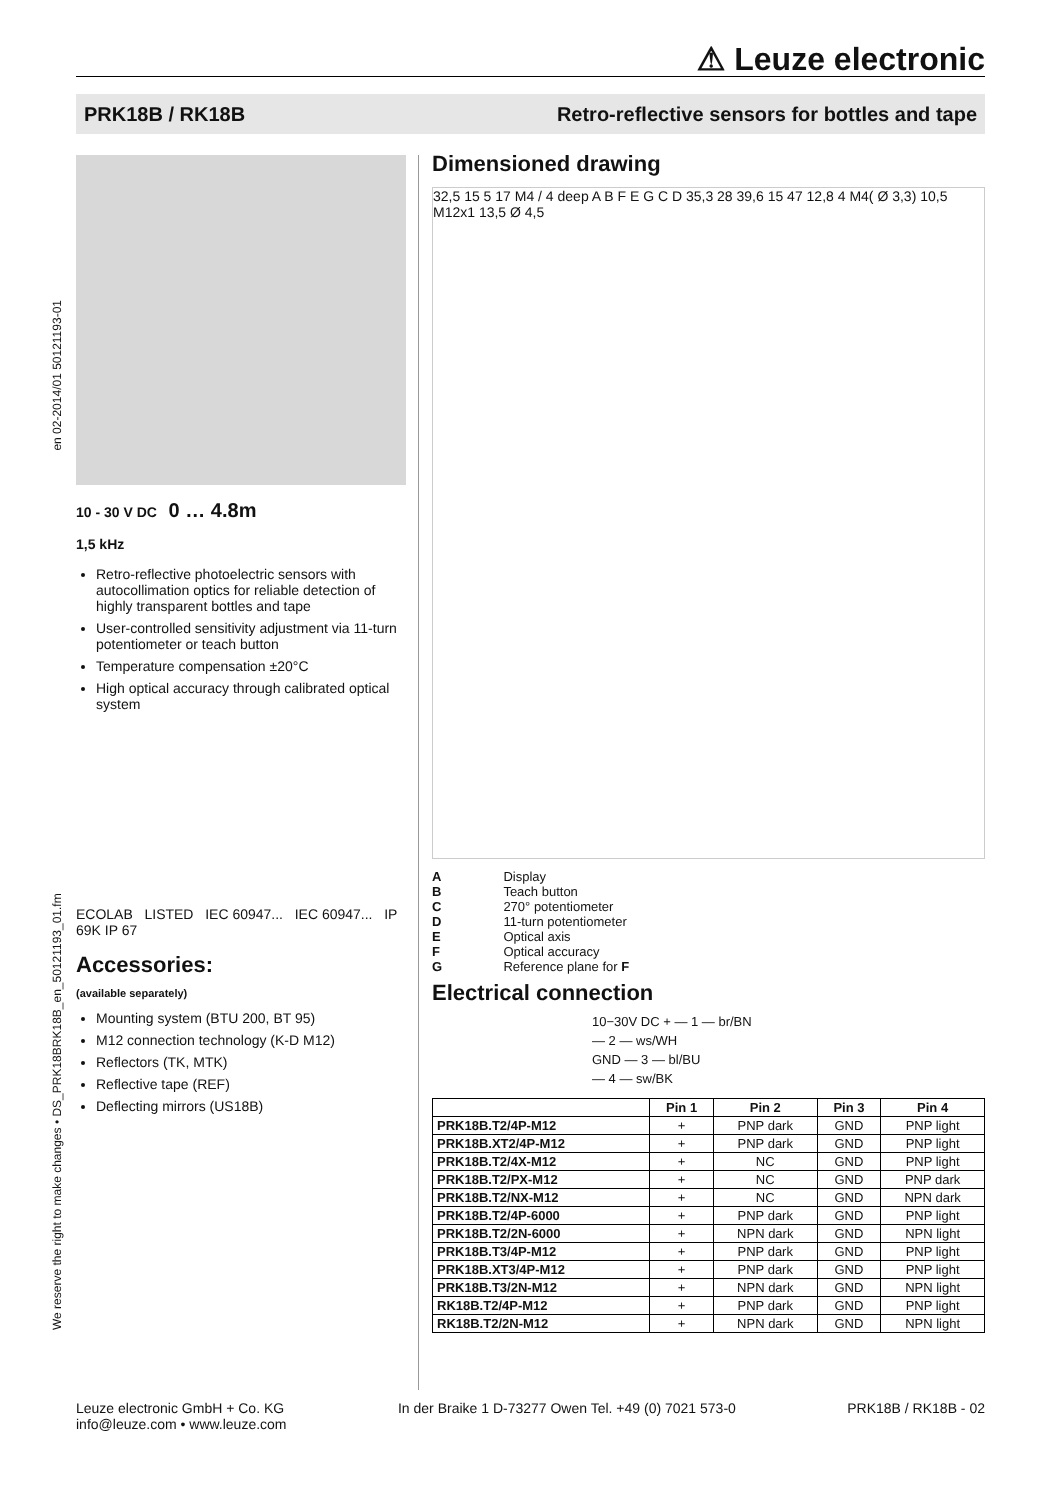⚠ Leuze electronic
PRK18B / RK18B Retro-reflective sensors for bottles and tape
en 02-2014/01 50121193-01
We reserve the right to make changes • DS_PRK18BRK18B_en_50121193_01.fm
10 - 30 V DC 0 … 4.8m
1,5 kHz
Retro-reflective photoelectric sensors with autocollimation optics for reliable detection of highly transparent bottles and tape
User-controlled sensitivity adjustment via 11-turn potentiometer or teach button
Temperature compensation ±20°C
High optical accuracy through calibrated optical system
ECOLAB LISTED IEC 60947... IEC 60947... IP 69K IP 67
Accessories:
(available separately)
Mounting system (BTU 200, BT 95)
M12 connection technology (K-D M12)
Reflectors (TK, MTK)
Reflective tape (REF)
Deflecting mirrors (US18B)
Dimensioned drawing
32,5 15 5 17 M4 / 4 deep A B F E G C D 35,3 28 39,6 15 47 12,8 4 M4( Ø 3,3) 10,5 M12x1 13,5 Ø 4,5
| A | Display |
| B | Teach button |
| C | 270° potentiometer |
| D | 11-turn potentiometer |
| E | Optical axis |
| F | Optical accuracy |
| G | Reference plane for F |
Electrical connection
10−30V DC + — 1 — br/BN
— 2 — ws/WH
GND — 3 — bl/BU
— 4 — sw/BK
| | Pin 1 | Pin 2 | Pin 3 | Pin 4 |
| --- | --- | --- | --- | --- |
| PRK18B.T2/4P-M12 | + | PNP dark | GND | PNP light |
| PRK18B.XT2/4P-M12 | + | PNP dark | GND | PNP light |
| PRK18B.T2/4X-M12 | + | NC | GND | PNP light |
| PRK18B.T2/PX-M12 | + | NC | GND | PNP dark |
| PRK18B.T2/NX-M12 | + | NC | GND | NPN dark |
| PRK18B.T2/4P-6000 | + | PNP dark | GND | PNP light |
| PRK18B.T2/2N-6000 | + | NPN dark | GND | NPN light |
| PRK18B.T3/4P-M12 | + | PNP dark | GND | PNP light |
| PRK18B.XT3/4P-M12 | + | PNP dark | GND | PNP light |
| PRK18B.T3/2N-M12 | + | NPN dark | GND | NPN light |
| RK18B.T2/4P-M12 | + | PNP dark | GND | PNP light |
| RK18B.T2/2N-M12 | + | NPN dark | GND | NPN light |
Leuze electronic GmbH + Co. KG
info@leuze.com • www.leuze.com In der Braike 1 D-73277 Owen Tel. +49 (0) 7021 573-0 PRK18B / RK18B - 02